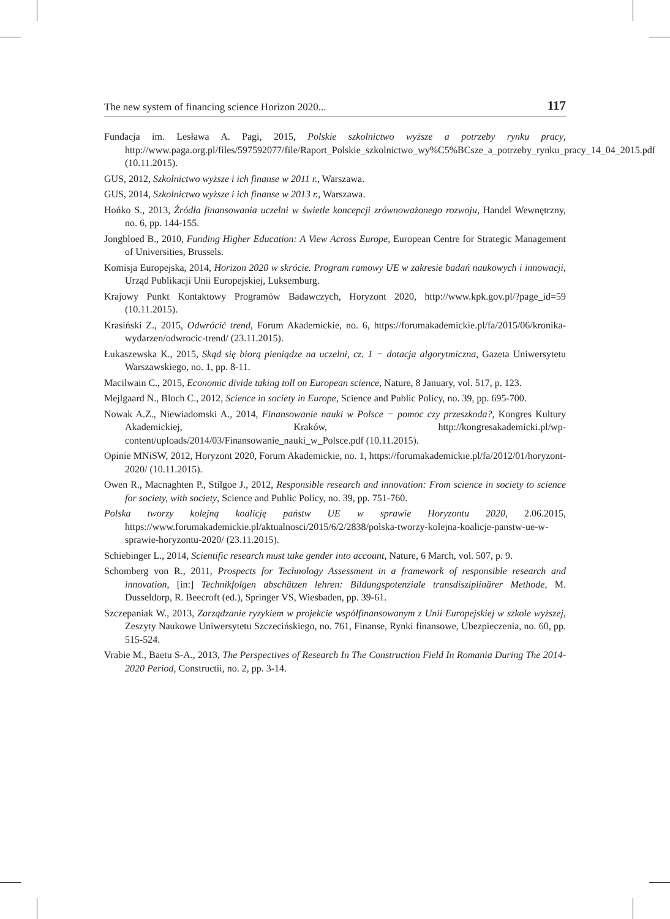The new system of financing science Horizon 2020... 117
Fundacja im. Lesława A. Pagi, 2015, Polskie szkolnictwo wyższe a potrzeby rynku pracy, http://www.paga.org.pl/files/597592077/file/Raport_Polskie_szkolnictwo_wy%C5%BCsze_a_potrzeby_rynku_pracy_14_04_2015.pdf (10.11.2015).
GUS, 2012, Szkolnictwo wyższe i ich finanse w 2011 r., Warszawa.
GUS, 2014, Szkolnictwo wyższe i ich finanse w 2013 r., Warszawa.
Hońko S., 2013, Źródła finansowania uczelni w świetle koncepcji zrównoważonego rozwoju, Handel Wewnętrzny, no. 6, pp. 144-155.
Jongbloed B., 2010, Funding Higher Education: A View Across Europe, European Centre for Strategic Management of Universities, Brussels.
Komisja Europejska, 2014, Horizon 2020 w skrócie. Program ramowy UE w zakresie badań naukowych i innowacji, Urząd Publikacji Unii Europejskiej, Luksemburg.
Krajowy Punkt Kontaktowy Programów Badawczych, Horyzont 2020, http://www.kpk.gov.pl/?page_id=59 (10.11.2015).
Krasiński Z., 2015, Odwrócić trend, Forum Akademickie, no. 6, https://forumakademickie.pl/fa/2015/06/kronika-wydarzen/odwrocic-trend/ (23.11.2015).
Łukaszewska K., 2015, Skąd się biorą pieniądze na uczelni, cz. 1 − dotacja algorytmiczna, Gazeta Uniwersytetu Warszawskiego, no. 1, pp. 8-11.
Macilwain C., 2015, Economic divide taking toll on European science, Nature, 8 January, vol. 517, p. 123.
Mejlgaard N., Bloch C., 2012, Science in society in Europe, Science and Public Policy, no. 39, pp. 695-700.
Nowak A.Z., Niewiadomski A., 2014, Finansowanie nauki w Polsce − pomoc czy przeszkoda?, Kongres Kultury Akademickiej, Kraków, http://kongresakademicki.pl/wp-content/uploads/2014/03/Finansowanie_nauki_w_Polsce.pdf (10.11.2015).
Opinie MNiSW, 2012, Horyzont 2020, Forum Akademickie, no. 1, https://forumakademickie.pl/fa/2012/01/horyzont-2020/ (10.11.2015).
Owen R., Macnaghten P., Stilgoe J., 2012, Responsible research and innovation: From science in society to science for society, with society, Science and Public Policy, no. 39, pp. 751-760.
Polska tworzy kolejną koalicję państw UE w sprawie Horyzontu 2020, 2.06.2015, https://www.forumakademickie.pl/aktualnosci/2015/6/2/2838/polska-tworzy-kolejna-koalicje-panstw-ue-w-sprawie-horyzontu-2020/ (23.11.2015).
Schiebinger L., 2014, Scientific research must take gender into account, Nature, 6 March, vol. 507, p. 9.
Schomberg von R., 2011, Prospects for Technology Assessment in a framework of responsible research and innovation, [in:] Technikfolgen abschätzen lehren: Bildungspotenziale transdisziplinärer Methode, M. Dusseldorp, R. Beecroft (ed.), Springer VS, Wiesbaden, pp. 39-61.
Szczepaniak W., 2013, Zarządzanie ryzykiem w projekcie współfinansowanym z Unii Europejskiej w szkole wyższej, Zeszyty Naukowe Uniwersytetu Szczecińskiego, no. 761, Finanse, Rynki finansowe, Ubezpieczenia, no. 60, pp. 515-524.
Vrabie M., Baetu S-A., 2013, The Perspectives of Research In The Construction Field In Romania During The 2014-2020 Period, Constructii, no. 2, pp. 3-14.